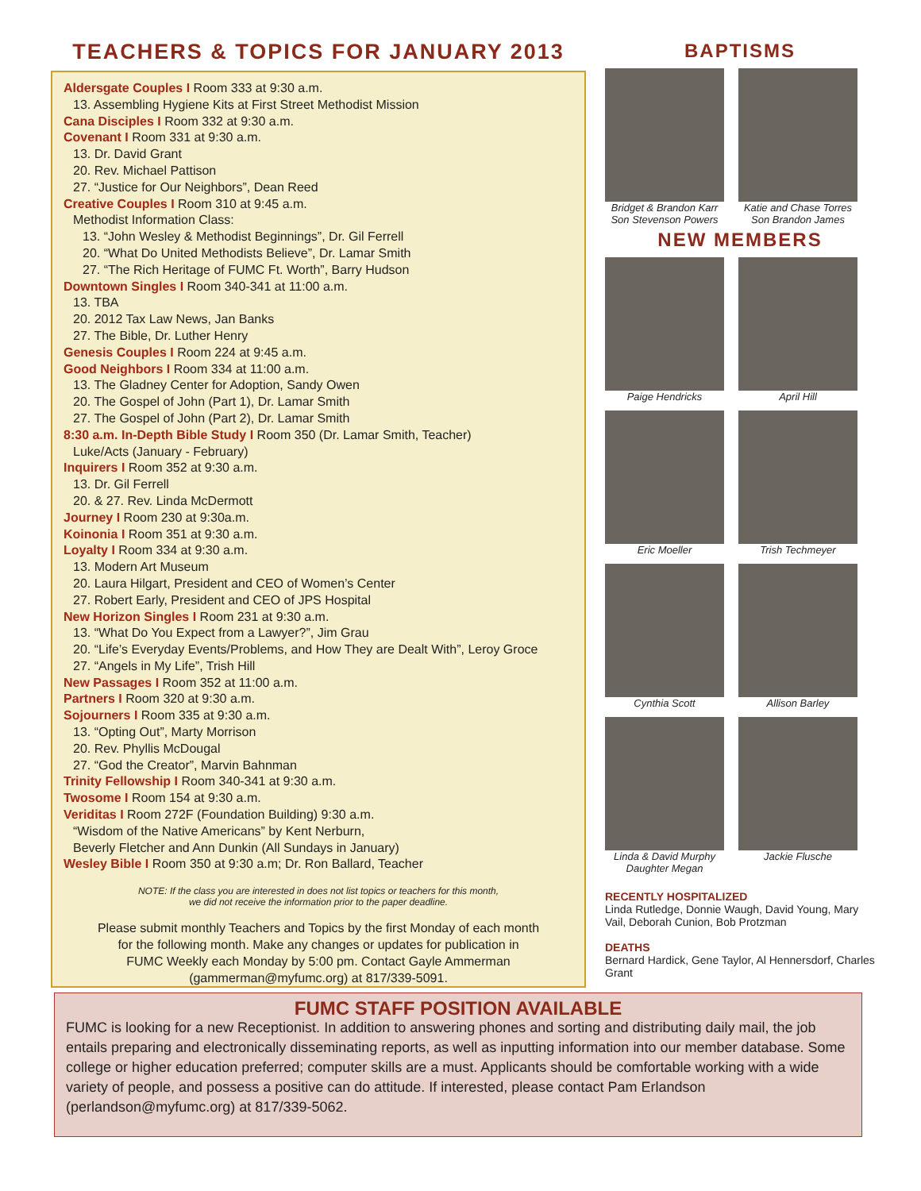TEACHERS & TOPICS FOR JANUARY 2013
Aldersgate Couples I Room 333 at 9:30 a.m.
13. Assembling Hygiene Kits at First Street Methodist Mission
Cana Disciples I Room 332 at 9:30 a.m.
Covenant I Room 331 at 9:30 a.m.
13. Dr. David Grant
20. Rev. Michael Pattison
27. “Justice for Our Neighbors”, Dean Reed
Creative Couples I Room 310 at 9:45 a.m.
Methodist Information Class:
13. “John Wesley & Methodist Beginnings”, Dr. Gil Ferrell
20. “What Do United Methodists Believe”, Dr. Lamar Smith
27. “The Rich Heritage of FUMC Ft. Worth”, Barry Hudson
Downtown Singles I Room 340-341 at 11:00 a.m.
13. TBA
20. 2012 Tax Law News, Jan Banks
27. The Bible, Dr. Luther Henry
Genesis Couples I Room 224 at 9:45 a.m.
Good Neighbors I Room 334 at 11:00 a.m.
13. The Gladney Center for Adoption, Sandy Owen
20. The Gospel of John (Part 1), Dr. Lamar Smith
27. The Gospel of John (Part 2), Dr. Lamar Smith
8:30 a.m. In-Depth Bible Study I Room 350 (Dr. Lamar Smith, Teacher)
Luke/Acts (January - February)
Inquirers I Room 352 at 9:30 a.m.
13. Dr. Gil Ferrell
20. & 27. Rev. Linda McDermott
Journey I Room 230 at 9:30a.m.
Koinonia I Room 351 at 9:30 a.m.
Loyalty I Room 334 at 9:30 a.m.
13. Modern Art Museum
20. Laura Hilgart, President and CEO of Women’s Center
27. Robert Early, President and CEO of JPS Hospital
New Horizon Singles I Room 231 at 9:30 a.m.
13. “What Do You Expect from a Lawyer?”, Jim Grau
20. “Life’s Everyday Events/Problems, and How They are Dealt With”, Leroy Groce
27. “Angels in My Life”, Trish Hill
New Passages I Room 352 at 11:00 a.m.
Partners I Room 320 at 9:30 a.m.
Sojourners I Room 335 at 9:30 a.m.
13. “Opting Out”, Marty Morrison
20. Rev. Phyllis McDougal
27. “God the Creator”, Marvin Bahnman
Trinity Fellowship I Room 340-341 at 9:30 a.m.
Twosome I Room 154 at 9:30 a.m.
Veriditas I Room 272F (Foundation Building) 9:30 a.m.
“Wisdom of the Native Americans” by Kent Nerburn,
Beverly Fletcher and Ann Dunkin (All Sundays in January)
Wesley Bible I Room 350 at 9:30 a.m; Dr. Ron Ballard, Teacher
NOTE: If the class you are interested in does not list topics or teachers for this month,
we did not receive the information prior to the paper deadline.
Please submit monthly Teachers and Topics by the first Monday of each month
for the following month. Make any changes or updates for publication in
FUMC Weekly each Monday by 5:00 pm. Contact Gayle Ammerman
(gammerman@myfumc.org) at 817/339-5091.
BAPTISMS
Bridget & Brandon Karr
Son Stevenson Powers
Katie and Chase Torres
Son Brandon James
NEW MEMBERS
Paige Hendricks
April Hill
Eric Moeller
Trish Techmeyer
Cynthia Scott
Allison Barley
Linda & David Murphy
Daughter Megan
Jackie Flusche
RECENTLY HOSPITALIZED
Linda Rutledge, Donnie Waugh, David Young, Mary Vail, Deborah Cunion, Bob Protzman
DEATHS
Bernard Hardick, Gene Taylor, Al Hennersdorf, Charles Grant
FUMC STAFF POSITION AVAILABLE
FUMC is looking for a new Receptionist. In addition to answering phones and sorting and distributing daily mail, the job entails preparing and electronically disseminating reports, as well as inputting information into our member database. Some college or higher education preferred; computer skills are a must. Applicants should be comfortable working with a wide variety of people, and possess a positive can do attitude. If interested, please contact Pam Erlandson (perlandson@myfumc.org) at 817/339-5062.